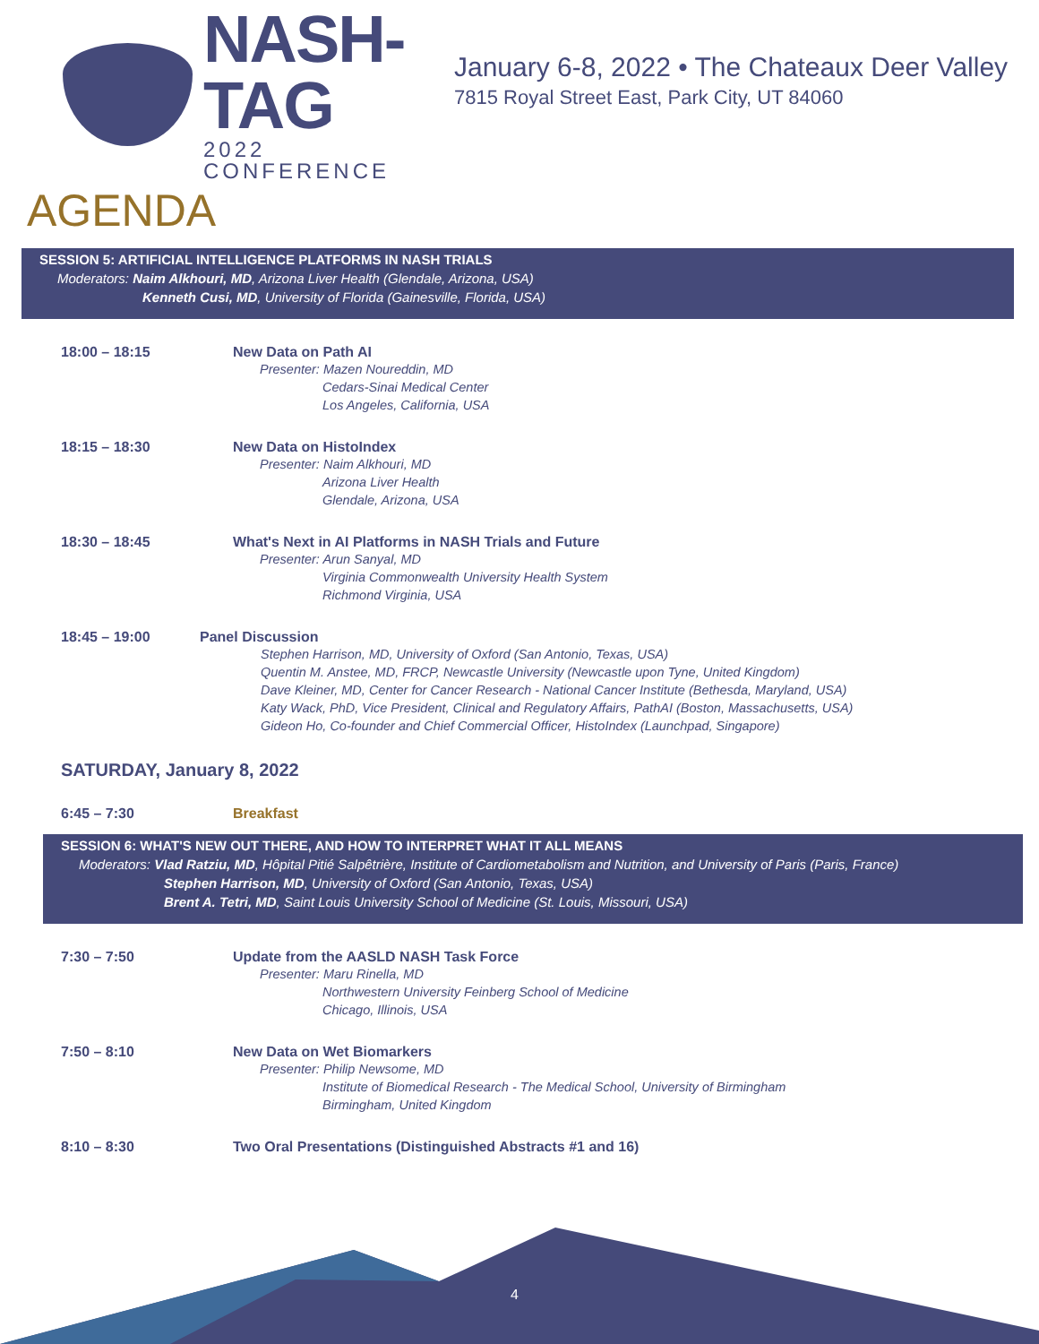NASH-TAG
2022 CONFERENCE
January 6-8, 2022 • The Chateaux Deer Valley
7815 Royal Street East, Park City, UT 84060
AGENDA
SESSION 5: ARTIFICIAL INTELLIGENCE PLATFORMS IN NASH TRIALS
Moderators: Naim Alkhouri, MD, Arizona Liver Health (Glendale, Arizona, USA)
Kenneth Cusi, MD, University of Florida (Gainesville, Florida, USA)
18:00 – 18:15 New Data on Path AI
Presenter: Mazen Noureddin, MD
Cedars-Sinai Medical Center
Los Angeles, California, USA
18:15 – 18:30 New Data on HistoIndex
Presenter: Naim Alkhouri, MD
Arizona Liver Health
Glendale, Arizona, USA
18:30 – 18:45 What's Next in AI Platforms in NASH Trials and Future
Presenter: Arun Sanyal, MD
Virginia Commonwealth University Health System
Richmond Virginia, USA
18:45 – 19:00 Panel Discussion
Stephen Harrison, MD, University of Oxford (San Antonio, Texas, USA)
Quentin M. Anstee, MD, FRCP, Newcastle University (Newcastle upon Tyne, United Kingdom)
Dave Kleiner, MD, Center for Cancer Research - National Cancer Institute (Bethesda, Maryland, USA)
Katy Wack, PhD, Vice President, Clinical and Regulatory Affairs, PathAI (Boston, Massachusetts, USA)
Gideon Ho, Co-founder and Chief Commercial Officer, HistoIndex (Launchpad, Singapore)
SATURDAY, January 8, 2022
6:45 – 7:30 Breakfast
SESSION 6: WHAT'S NEW OUT THERE, AND HOW TO INTERPRET WHAT IT ALL MEANS
Moderators: Vlad Ratziu, MD, Hôpital Pitié Salpêtrière, Institute of Cardiometabolism and Nutrition, and University of Paris (Paris, France)
Stephen Harrison, MD, University of Oxford (San Antonio, Texas, USA)
Brent A. Tetri, MD, Saint Louis University School of Medicine (St. Louis, Missouri, USA)
7:30 – 7:50 Update from the AASLD NASH Task Force
Presenter: Maru Rinella, MD
Northwestern University Feinberg School of Medicine
Chicago, Illinois, USA
7:50 – 8:10 New Data on Wet Biomarkers
Presenter: Philip Newsome, MD
Institute of Biomedical Research - The Medical School, University of Birmingham
Birmingham, United Kingdom
8:10 – 8:30 Two Oral Presentations (Distinguished Abstracts #1 and 16)
4